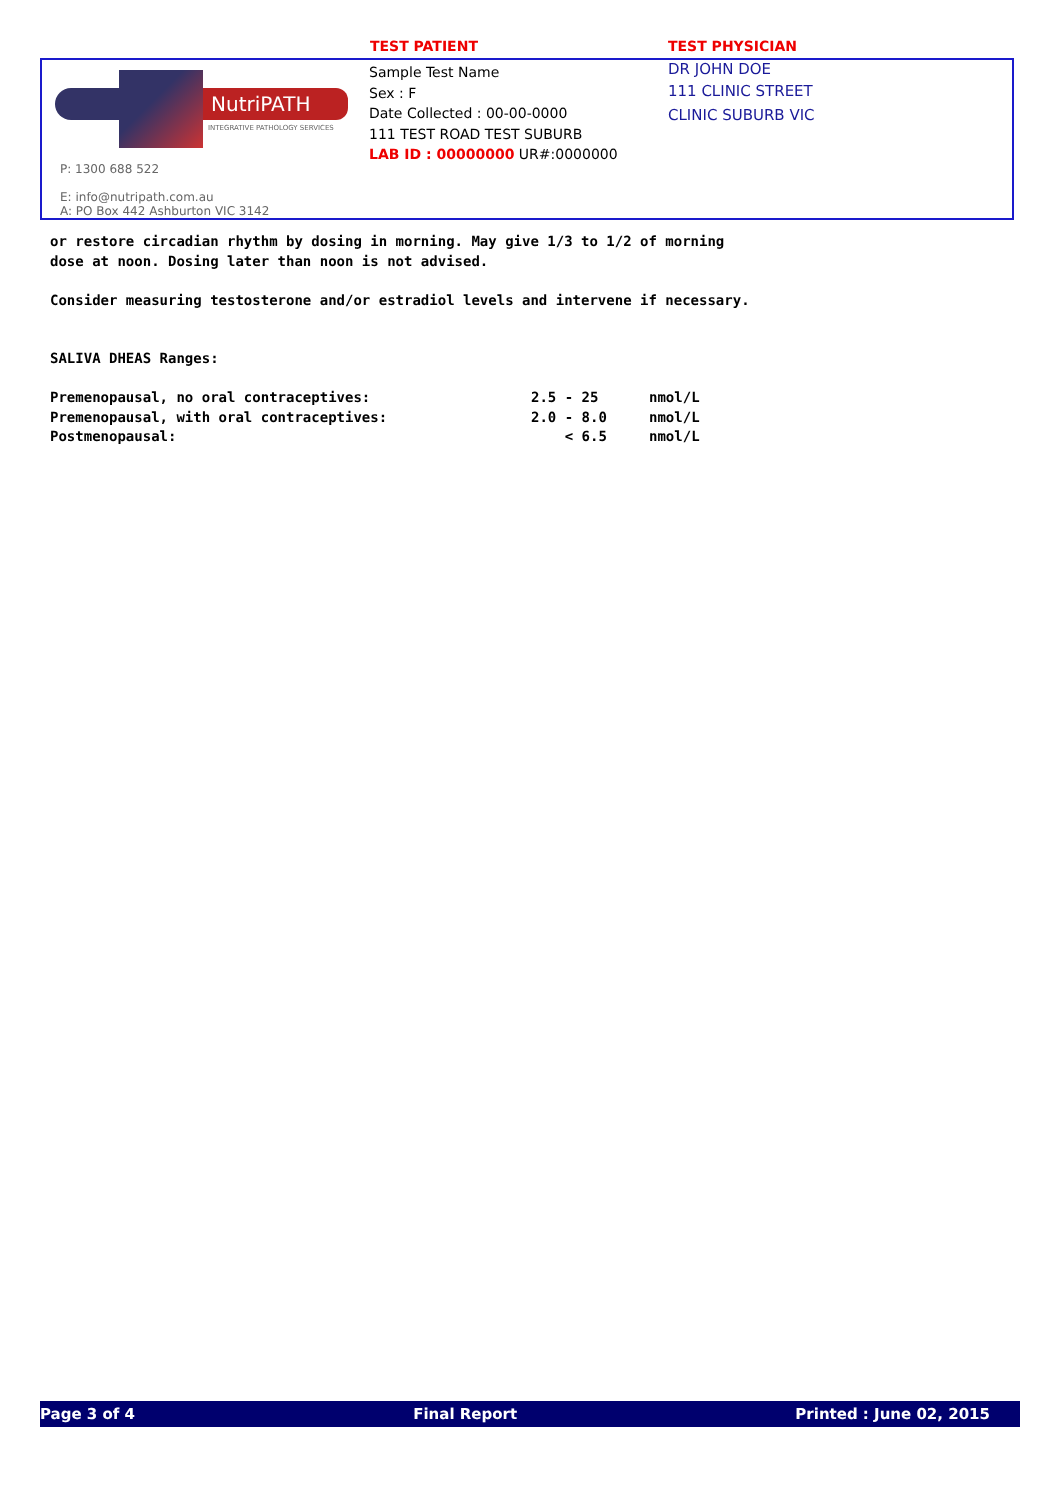TEST PATIENT TEST PHYSICIAN
NutriPATH
INTEGRATIVE PATHOLOGY SERVICES
P: 1300 688 522
E: info@nutripath.com.au
A: PO Box 442 Ashburton VIC 3142
Sample Test Name
Sex : F
Date Collected : 00-00-0000
111 TEST ROAD TEST SUBURB
LAB ID : 00000000 UR#:0000000
DR JOHN DOE
111 CLINIC STREET
CLINIC SUBURB VIC
or restore circadian rhythm by dosing in morning. May give 1/3 to 1/2 of morning dose at noon. Dosing later than noon is not advised. Consider measuring testosterone and/or estradiol levels and intervene if necessary. SALIVA DHEAS Ranges:
| Premenopausal, no oral contraceptives: | 2.5 - 25 | nmol/L |
| Premenopausal, with oral contraceptives: | 2.0 - 8.0 | nmol/L |
| Postmenopausal: | < 6.5 | nmol/L |
Page 3 of 4 Final Report Printed : June 02, 2015